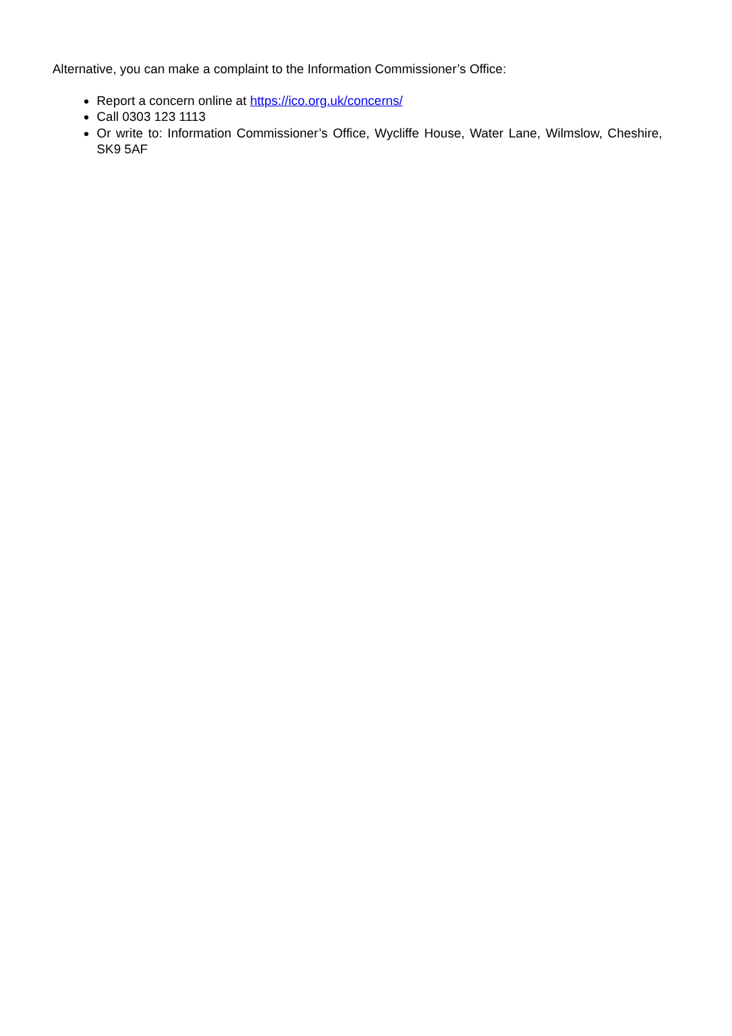Alternative, you can make a complaint to the Information Commissioner’s Office:
Report a concern online at https://ico.org.uk/concerns/
Call 0303 123 1113
Or write to: Information Commissioner’s Office, Wycliffe House, Water Lane, Wilmslow, Cheshire, SK9 5AF